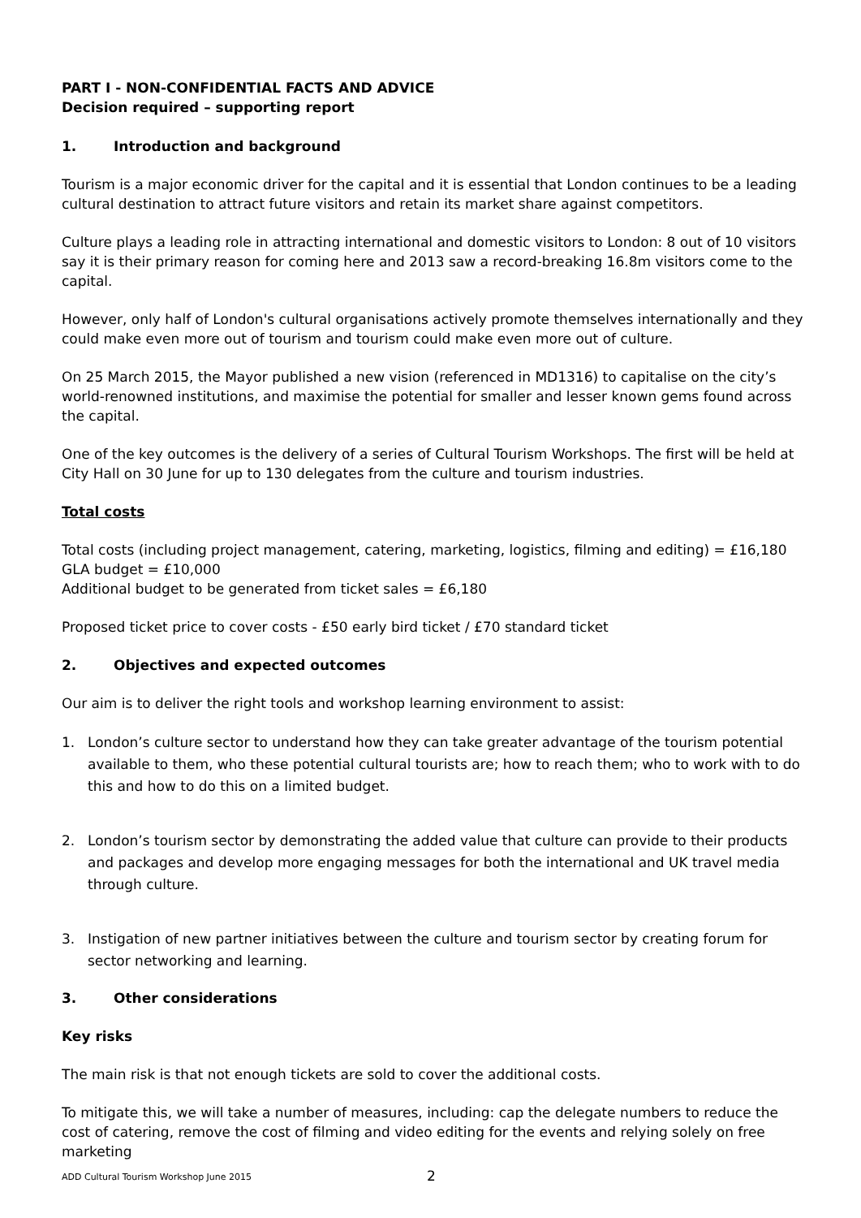PART I - NON-CONFIDENTIAL FACTS AND ADVICE
Decision required – supporting report
1. Introduction and background
Tourism is a major economic driver for the capital and it is essential that London continues to be a leading cultural destination to attract future visitors and retain its market share against competitors.
Culture plays a leading role in attracting international and domestic visitors to London: 8 out of 10 visitors say it is their primary reason for coming here and 2013 saw a record-breaking 16.8m visitors come to the capital.
However, only half of London's cultural organisations actively promote themselves internationally and they could make even more out of tourism and tourism could make even more out of culture.
On 25 March 2015, the Mayor published a new vision (referenced in MD1316) to capitalise on the city’s world-renowned institutions, and maximise the potential for smaller and lesser known gems found across the capital.
One of the key outcomes is the delivery of a series of Cultural Tourism Workshops. The first will be held at City Hall on 30 June for up to 130 delegates from the culture and tourism industries.
Total costs
Total costs (including project management, catering, marketing, logistics, filming and editing) = £16,180
GLA budget = £10,000
Additional budget to be generated from ticket sales = £6,180
Proposed ticket price to cover costs - £50 early bird ticket / £70 standard ticket
2. Objectives and expected outcomes
Our aim is to deliver the right tools and workshop learning environment to assist:
1. London’s culture sector to understand how they can take greater advantage of the tourism potential available to them, who these potential cultural tourists are; how to reach them; who to work with to do this and how to do this on a limited budget.
2. London’s tourism sector by demonstrating the added value that culture can provide to their products and packages and develop more engaging messages for both the international and UK travel media through culture.
3. Instigation of new partner initiatives between the culture and tourism sector by creating forum for sector networking and learning.
3. Other considerations
Key risks
The main risk is that not enough tickets are sold to cover the additional costs.
To mitigate this, we will take a number of measures, including: cap the delegate numbers to reduce the cost of catering, remove the cost of filming and video editing for the events and relying solely on free marketing
ADD Cultural Tourism Workshop June 2015 2